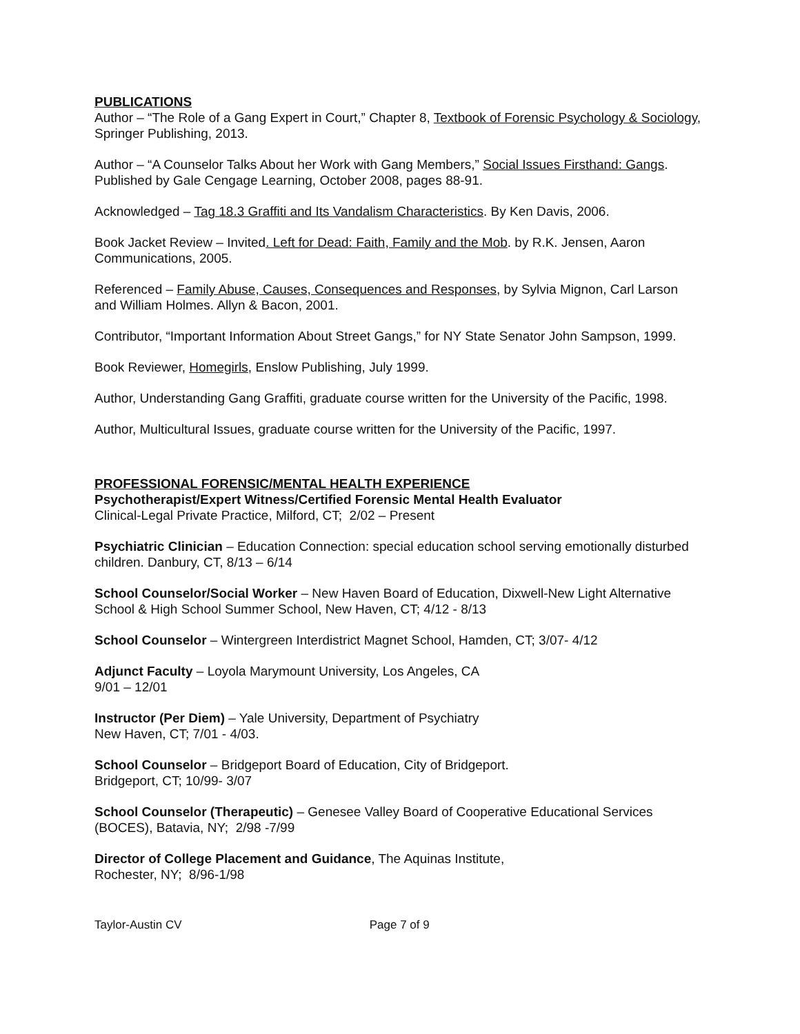PUBLICATIONS
Author – “The Role of a Gang Expert in Court,” Chapter 8, Textbook of Forensic Psychology & Sociology, Springer Publishing, 2013.
Author – “A Counselor Talks About her Work with Gang Members,” Social Issues Firsthand: Gangs. Published by Gale Cengage Learning, October 2008, pages 88-91.
Acknowledged – Tag 18.3 Graffiti and Its Vandalism Characteristics. By Ken Davis, 2006.
Book Jacket Review – Invited. Left for Dead: Faith, Family and the Mob. by R.K. Jensen, Aaron Communications, 2005.
Referenced – Family Abuse, Causes, Consequences and Responses, by Sylvia Mignon, Carl Larson and William Holmes. Allyn & Bacon, 2001.
Contributor, “Important Information About Street Gangs,” for NY State Senator John Sampson, 1999.
Book Reviewer, Homegirls, Enslow Publishing, July 1999.
Author, Understanding Gang Graffiti, graduate course written for the University of the Pacific, 1998.
Author, Multicultural Issues, graduate course written for the University of the Pacific, 1997.
PROFESSIONAL FORENSIC/MENTAL HEALTH EXPERIENCE
Psychotherapist/Expert Witness/Certified Forensic Mental Health Evaluator
Clinical-Legal Private Practice, Milford, CT; 2/02 – Present
Psychiatric Clinician – Education Connection: special education school serving emotionally disturbed children. Danbury, CT, 8/13 – 6/14
School Counselor/Social Worker – New Haven Board of Education, Dixwell-New Light Alternative School & High School Summer School, New Haven, CT; 4/12 - 8/13
School Counselor – Wintergreen Interdistrict Magnet School, Hamden, CT; 3/07- 4/12
Adjunct Faculty – Loyola Marymount University, Los Angeles, CA
9/01 – 12/01
Instructor (Per Diem) – Yale University, Department of Psychiatry
New Haven, CT; 7/01 - 4/03.
School Counselor – Bridgeport Board of Education, City of Bridgeport.
Bridgeport, CT; 10/99- 3/07
School Counselor (Therapeutic) – Genesee Valley Board of Cooperative Educational Services (BOCES), Batavia, NY; 2/98 -7/99
Director of College Placement and Guidance, The Aquinas Institute,
Rochester, NY; 8/96-1/98
Taylor-Austin CV Page 7 of 9